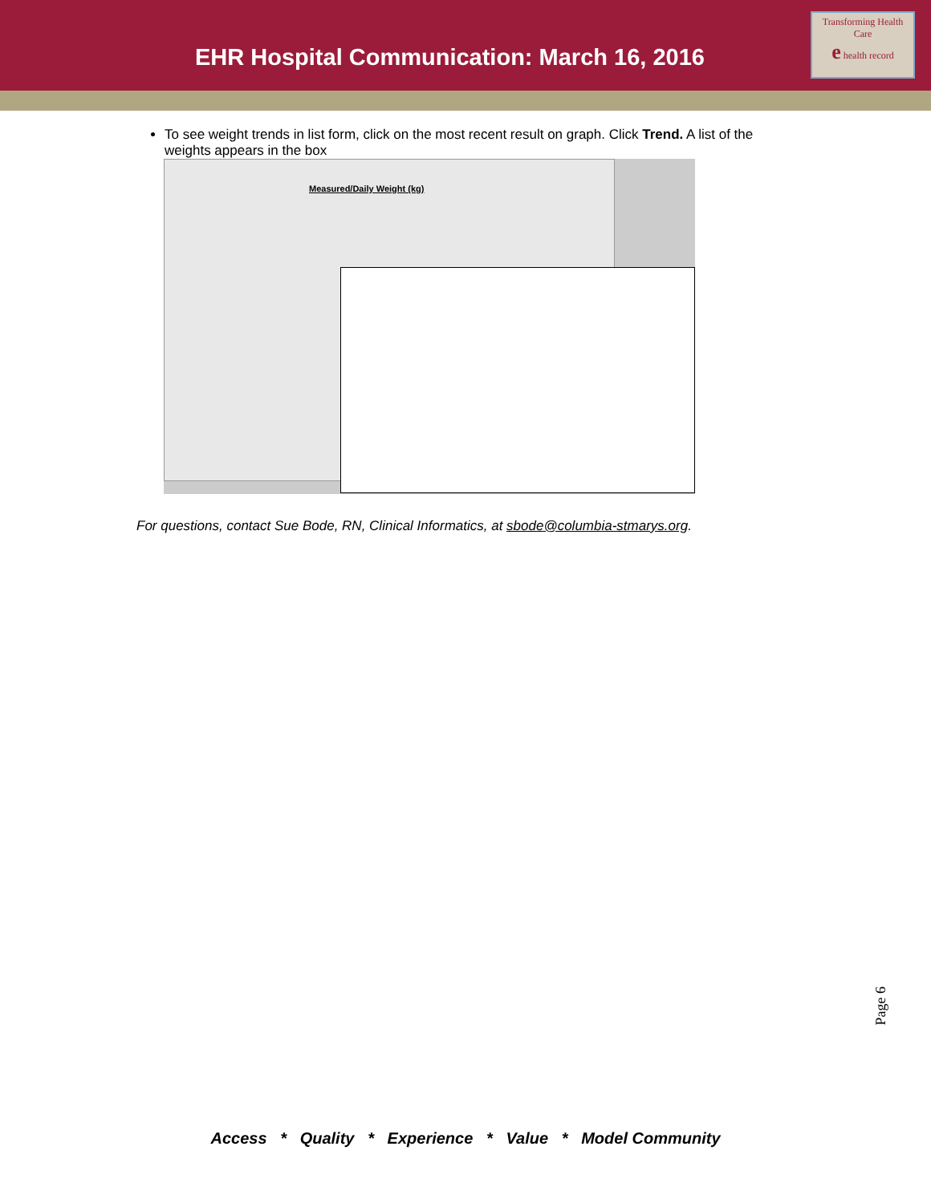EHR Hospital Communication: March 16, 2016
Transforming Health Care
e health record
To see weight trends in list form, click on the most recent result on graph. Click Trend. A list of the weights appears in the box
Measured/Daily Weight (kg)
For questions, contact Sue Bode, RN, Clinical Informatics, at sbode@columbia-stmarys.org.
Page 6
Access * Quality * Experience * Value * Model Community